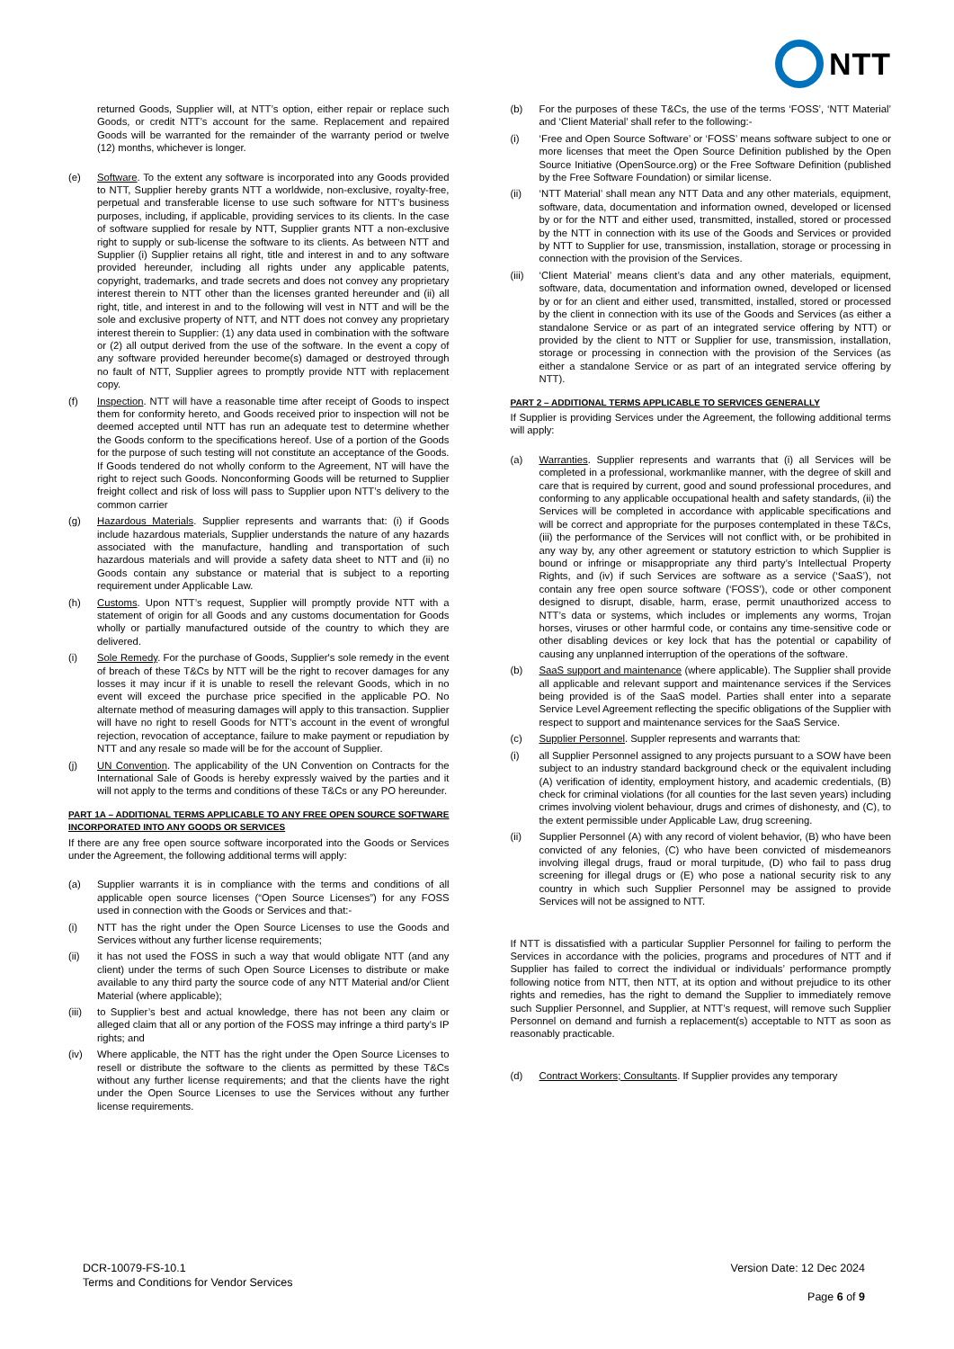NTT
returned Goods, Supplier will, at NTT’s option, either repair or replace such Goods, or credit NTT’s account for the same. Replacement and repaired Goods will be warranted for the remainder of the warranty period or twelve (12) months, whichever is longer.
(e) Software. To the extent any software is incorporated into any Goods provided to NTT, Supplier hereby grants NTT a worldwide, non-exclusive, royalty-free, perpetual and transferable license to use such software for NTT’s business purposes, including, if applicable, providing services to its clients. In the case of software supplied for resale by NTT, Supplier grants NTT a non-exclusive right to supply or sub-license the software to its clients. As between NTT and Supplier (i) Supplier retains all right, title and interest in and to any software provided hereunder, including all rights under any applicable patents, copyright, trademarks, and trade secrets and does not convey any proprietary interest therein to NTT other than the licenses granted hereunder and (ii) all right, title, and interest in and to the following will vest in NTT and will be the sole and exclusive property of NTT, and NTT does not convey any proprietary interest therein to Supplier: (1) any data used in combination with the software or (2) all output derived from the use of the software. In the event a copy of any software provided hereunder become(s) damaged or destroyed through no fault of NTT, Supplier agrees to promptly provide NTT with replacement copy.
(f) Inspection. NTT will have a reasonable time after receipt of Goods to inspect them for conformity hereto, and Goods received prior to inspection will not be deemed accepted until NTT has run an adequate test to determine whether the Goods conform to the specifications hereof. Use of a portion of the Goods for the purpose of such testing will not constitute an acceptance of the Goods. If Goods tendered do not wholly conform to the Agreement, NT will have the right to reject such Goods. Nonconforming Goods will be returned to Supplier freight collect and risk of loss will pass to Supplier upon NTT’s delivery to the common carrier
(g) Hazardous Materials. Supplier represents and warrants that: (i) if Goods include hazardous materials, Supplier understands the nature of any hazards associated with the manufacture, handling and transportation of such hazardous materials and will provide a safety data sheet to NTT and (ii) no Goods contain any substance or material that is subject to a reporting requirement under Applicable Law.
(h) Customs. Upon NTT’s request, Supplier will promptly provide NTT with a statement of origin for all Goods and any customs documentation for Goods wholly or partially manufactured outside of the country to which they are delivered.
(i) Sole Remedy. For the purchase of Goods, Supplier's sole remedy in the event of breach of these T&Cs by NTT will be the right to recover damages for any losses it may incur if it is unable to resell the relevant Goods, which in no event will exceed the purchase price specified in the applicable PO. No alternate method of measuring damages will apply to this transaction. Supplier will have no right to resell Goods for NTT’s account in the event of wrongful rejection, revocation of acceptance, failure to make payment or repudiation by NTT and any resale so made will be for the account of Supplier.
(j) UN Convention. The applicability of the UN Convention on Contracts for the International Sale of Goods is hereby expressly waived by the parties and it will not apply to the terms and conditions of these T&Cs or any PO hereunder.
PART 1A – ADDITIONAL TERMS APPLICABLE TO ANY FREE OPEN SOURCE SOFTWARE INCORPORATED INTO ANY GOODS OR SERVICES
If there are any free open source software incorporated into the Goods or Services under the Agreement, the following additional terms will apply:
(a) Supplier warrants it is in compliance with the terms and conditions of all applicable open source licenses (“Open Source Licenses”) for any FOSS used in connection with the Goods or Services and that:-
(i) NTT has the right under the Open Source Licenses to use the Goods and Services without any further license requirements;
(ii) it has not used the FOSS in such a way that would obligate NTT (and any client) under the terms of such Open Source Licenses to distribute or make available to any third party the source code of any NTT Material and/or Client Material (where applicable);
(iii)
to Supplier’s best and actual knowledge, there has not been any claim or alleged claim that all or any portion of the FOSS may infringe a third party’s IP rights; and
(iv) Where applicable, the NTT has the right under the Open Source Licenses to resell or distribute the software to the clients as permitted by these T&Cs without any further license requirements; and that the clients have the right under the Open Source Licenses to use the Services without any further license requirements.
(b) For the purposes of these T&Cs, the use of the terms ‘FOSS’, ‘NTT Material’ and ‘Client Material’ shall refer to the following:-
(i) ‘Free and Open Source Software’ or ‘FOSS’ means software subject to one or more licenses that meet the Open Source Definition published by the Open Source Initiative (OpenSource.org) or the Free Software Definition (published by the Free Software Foundation) or similar license.
(ii) ‘NTT Material’ shall mean any NTT Data and any other materials, equipment, software, data, documentation and information owned, developed or licensed by or for the NTT and either used, transmitted, installed, stored or processed by the NTT in connection with its use of the Goods and Services or provided by NTT to Supplier for use, transmission, installation, storage or processing in connection with the provision of the Services.
(iii)
‘Client Material’ means client’s data and any other materials, equipment, software, data, documentation and information owned, developed or licensed by or for an client and either used, transmitted, installed, stored or processed by the client in connection with its use of the Goods and Services (as either a standalone Service or as part of an integrated service offering by NTT) or provided by the client to NTT or Supplier for use, transmission, installation, storage or processing in connection with the provision of the Services (as either a standalone Service or as part of an integrated service offering by NTT).
PART 2 – ADDITIONAL TERMS APPLICABLE TO SERVICES GENERALLY
If Supplier is providing Services under the Agreement, the following additional terms will apply:
(a) Warranties. Supplier represents and warrants that (i) all Services will be completed in a professional, workmanlike manner, with the degree of skill and care that is required by current, good and sound professional procedures, and conforming to any applicable occupational health and safety standards, (ii) the Services will be completed in accordance with applicable specifications and will be correct and appropriate for the purposes contemplated in these T&Cs, (iii) the performance of the Services will not conflict with, or be prohibited in any way by, any other agreement or statutory estriction to which Supplier is bound or infringe or misappropriate any third party’s Intellectual Property Rights, and (iv) if such Services are software as a service (‘SaaS’), not contain any free open source software (‘FOSS’), code or other component designed to disrupt, disable, harm, erase, permit unauthorized access to NTT’s data or systems, which includes or implements any worms, Trojan horses, viruses or other harmful code, or contains any time-sensitive code or other disabling devices or key lock that has the potential or capability of causing any unplanned interruption of the operations of the software.
(b) SaaS support and maintenance (where applicable). The Supplier shall provide all applicable and relevant support and maintenance services if the Services being provided is of the SaaS model. Parties shall enter into a separate Service Level Agreement reflecting the specific obligations of the Supplier with respect to support and maintenance services for the SaaS Service.
(c) Supplier Personnel. Suppler represents and warrants that:
(i) all Supplier Personnel assigned to any projects pursuant to a SOW have been subject to an industry standard background check or the equivalent including (A) verification of identity, employment history, and academic credentials, (B) check for criminal violations (for all counties for the last seven years) including crimes involving violent behaviour, drugs and crimes of dishonesty, and (C), to the extent permissible under Applicable Law, drug screening.
(ii) Supplier Personnel (A) with any record of violent behavior, (B) who have been convicted of any felonies, (C) who have been convicted of misdemeanors involving illegal drugs, fraud or moral turpitude, (D) who fail to pass drug screening for illegal drugs or (E) who pose a national security risk to any country in which such Supplier Personnel may be assigned to provide Services will not be assigned to NTT.
If NTT is dissatisfied with a particular Supplier Personnel for failing to perform the Services in accordance with the policies, programs and procedures of NTT and if Supplier has failed to correct the individual or individuals’ performance promptly following notice from NTT, then NTT, at its option and without prejudice to its other rights and remedies, has the right to demand the Supplier to immediately remove such Supplier Personnel, and Supplier, at NTT’s request, will remove such Supplier Personnel on demand and furnish a replacement(s) acceptable to NTT as soon as reasonably practicable.
(d) Contract Workers; Consultants. If Supplier provides any temporary
DCR-10079-FS-10.1
Terms and Conditions for Vendor Services
Version Date: 12 Dec 2024
Page 6 of 9